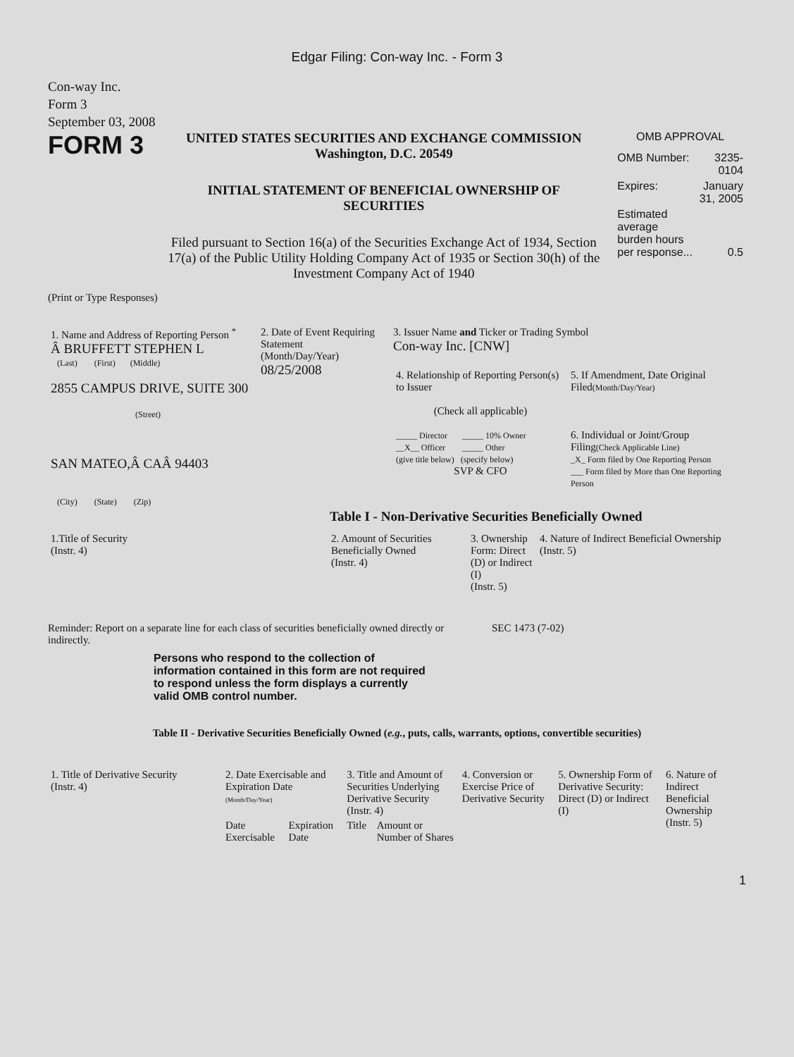Edgar Filing: Con-way Inc. - Form 3
Con-way Inc.
Form 3
September 03, 2008
FORM 3
UNITED STATES SECURITIES AND EXCHANGE COMMISSION
Washington, D.C. 20549
INITIAL STATEMENT OF BENEFICIAL OWNERSHIP OF SECURITIES
Filed pursuant to Section 16(a) of the Securities Exchange Act of 1934, Section 17(a) of the Public Utility Holding Company Act of 1935 or Section 30(h) of the Investment Company Act of 1940
OMB APPROVAL
| OMB Number: | 3235-0104 |
| Expires: | January 31, 2005 |
| Estimated average burden hours per response... | 0.5 |
(Print or Type Responses)
| 1. Name and Address of Reporting Person <sup>*</sup> Â BRUFFETT STEPHEN L (Last) (First) (Middle) 2855 CAMPUS DRIVE, SUITE 300 (Street) SAN MATEO,Â CAÂ 94403 (City) (State) (Zip) | 2. Date of Event Requiring Statement (Month/Day/Year) 08/25/2008 | 3. Issuer Name and Ticker or Trading Symbol Con-way Inc. [CNW] / 4. Relationship of Reporting Person(s) to Issuer (Check all applicable) _____ Director _____ 10% Owner __X__ Officer _____ Other (give title below) (specify below) SVP & CFO / 5. If Amendment, Date Original Filed (Month/Day/Year) 6. Individual or Joint/Group Filing (Check Applicable Line) _X_ Form filed by One Reporting Person ___ Form filed by More than One Reporting Person / |
Table I - Non-Derivative Securities Beneficially Owned
| 1.Title of Security (Instr. 4) | 2. Amount of Securities Beneficially Owned (Instr. 4) | 3. Ownership Form: Direct (D) or Indirect (I) (Instr. 5) | 4. Nature of Indirect Beneficial Ownership (Instr. 5) |
| --- | --- | --- | --- |
Reminder: Report on a separate line for each class of securities beneficially owned directly or indirectly.
SEC 1473 (7-02)
Persons who respond to the collection of information contained in this form are not required to respond unless the form displays a currently valid OMB control number.
Table II - Derivative Securities Beneficially Owned (e.g., puts, calls, warrants, options, convertible securities)
| 1. Title of Derivative Security (Instr. 4) | 2. Date Exercisable and Expiration Date (Month/Day/Year) | | 3. Title and Amount of Securities Underlying Derivative Security (Instr. 4) | | 4. Conversion or Exercise Price of Derivative Security | 5. Ownership Form of Derivative Security: Direct (D) or Indirect (I) | 6. Nature of Indirect Beneficial Ownership (Instr. 5) |
| --- | --- | --- | --- | --- | --- | --- | --- |
| | Date Exercisable | Expiration Date | Title | Amount or Number of Shares | | | |
1